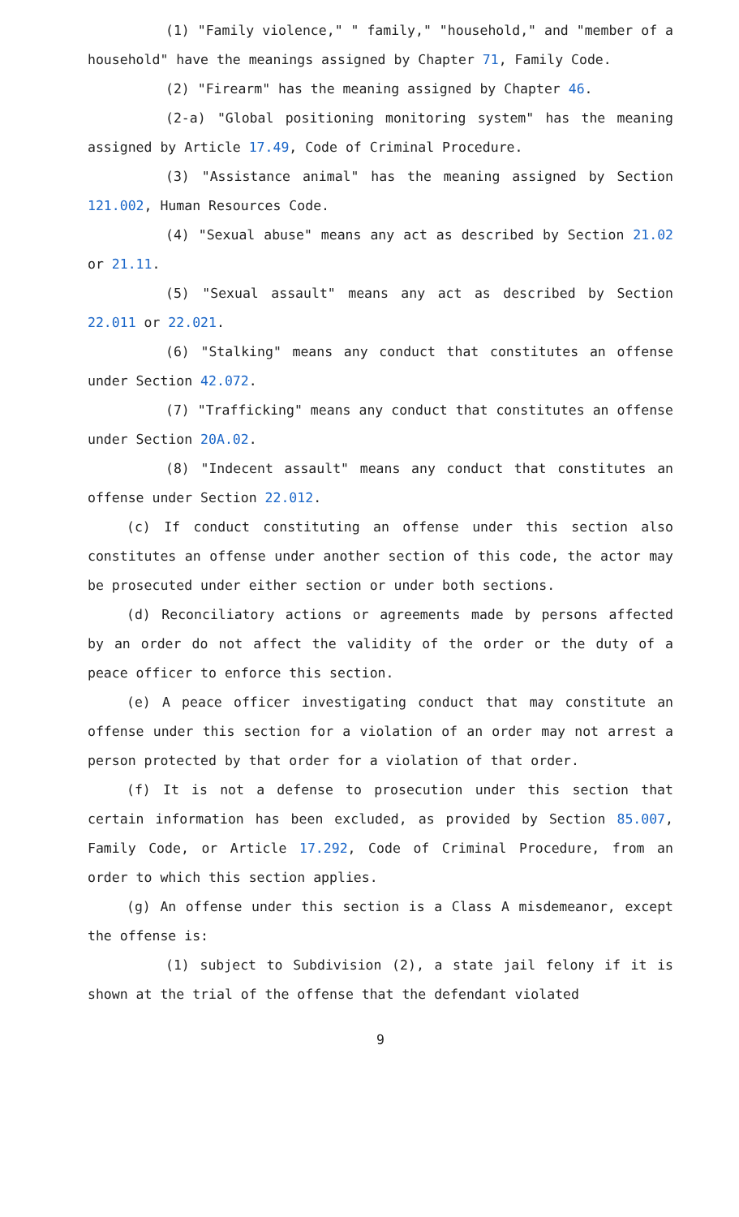(1) "Family violence," " family," "household," and "member of a household" have the meanings assigned by Chapter 71, Family Code.
(2) "Firearm" has the meaning assigned by Chapter 46.
(2-a) "Global positioning monitoring system" has the meaning assigned by Article 17.49, Code of Criminal Procedure.
(3) "Assistance animal" has the meaning assigned by Section 121.002, Human Resources Code.
(4) "Sexual abuse" means any act as described by Section 21.02 or 21.11.
(5) "Sexual assault" means any act as described by Section 22.011 or 22.021.
(6) "Stalking" means any conduct that constitutes an offense under Section 42.072.
(7) "Trafficking" means any conduct that constitutes an offense under Section 20A.02.
(8) "Indecent assault" means any conduct that constitutes an offense under Section 22.012.
(c) If conduct constituting an offense under this section also constitutes an offense under another section of this code, the actor may be prosecuted under either section or under both sections.
(d) Reconciliatory actions or agreements made by persons affected by an order do not affect the validity of the order or the duty of a peace officer to enforce this section.
(e) A peace officer investigating conduct that may constitute an offense under this section for a violation of an order may not arrest a person protected by that order for a violation of that order.
(f) It is not a defense to prosecution under this section that certain information has been excluded, as provided by Section 85.007, Family Code, or Article 17.292, Code of Criminal Procedure, from an order to which this section applies.
(g) An offense under this section is a Class A misdemeanor, except the offense is:
(1) subject to Subdivision (2), a state jail felony if it is shown at the trial of the offense that the defendant violated
9